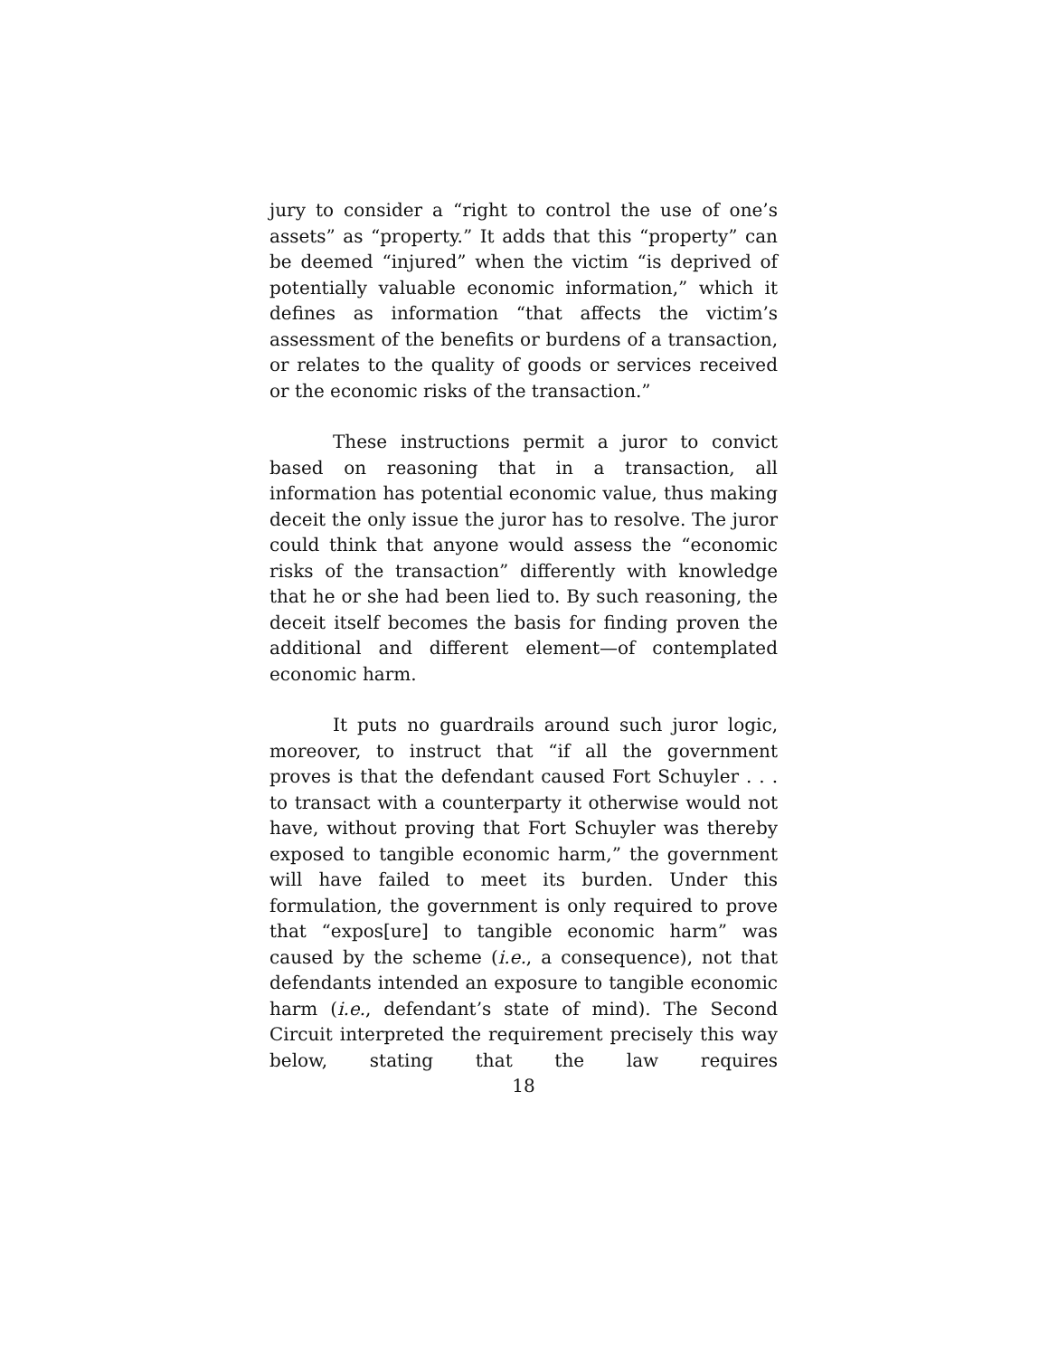jury to consider a “right to control the use of one’s assets” as “property.” It adds that this “property” can be deemed “injured” when the victim “is deprived of potentially valuable economic information,” which it defines as information “that affects the victim’s assessment of the benefits or burdens of a transaction, or relates to the quality of goods or services received or the economic risks of the transaction.”
These instructions permit a juror to convict based on reasoning that in a transaction, all information has potential economic value, thus making deceit the only issue the juror has to resolve. The juror could think that anyone would assess the “economic risks of the transaction” differently with knowledge that he or she had been lied to. By such reasoning, the deceit itself becomes the basis for finding proven the additional and different element—of contemplated economic harm.
It puts no guardrails around such juror logic, moreover, to instruct that “if all the government proves is that the defendant caused Fort Schuyler . . . to transact with a counterparty it otherwise would not have, without proving that Fort Schuyler was thereby exposed to tangible economic harm,” the government will have failed to meet its burden. Under this formulation, the government is only required to prove that “expos[ure] to tangible economic harm” was caused by the scheme (i.e., a consequence), not that defendants intended an exposure to tangible economic harm (i.e., defendant’s state of mind). The Second Circuit interpreted the requirement precisely this way below, stating that the law requires
18